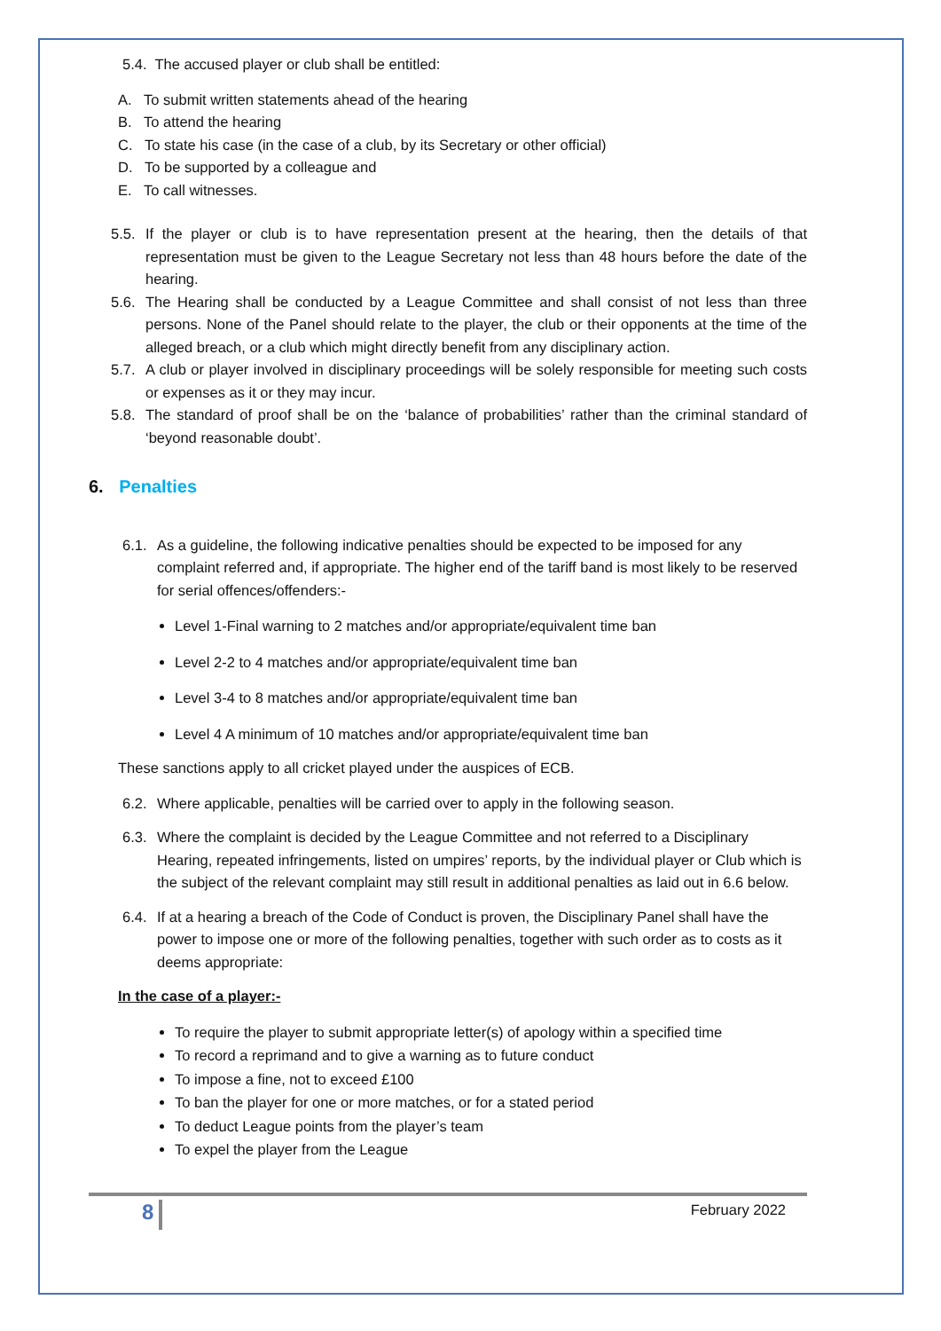5.4. The accused player or club shall be entitled:
A. To submit written statements ahead of the hearing
B. To attend the hearing
C. To state his case (in the case of a club, by its Secretary or other official)
D. To be supported by a colleague and
E. To call witnesses.
5.5. If the player or club is to have representation present at the hearing, then the details of that representation must be given to the League Secretary not less than 48 hours before the date of the hearing.
5.6. The Hearing shall be conducted by a League Committee and shall consist of not less than three persons. None of the Panel should relate to the player, the club or their opponents at the time of the alleged breach, or a club which might directly benefit from any disciplinary action.
5.7. A club or player involved in disciplinary proceedings will be solely responsible for meeting such costs or expenses as it or they may incur.
5.8. The standard of proof shall be on the ‘balance of probabilities’ rather than the criminal standard of ‘beyond reasonable doubt’.
6. Penalties
6.1. As a guideline, the following indicative penalties should be expected to be imposed for any complaint referred and, if appropriate. The higher end of the tariff band is most likely to be reserved for serial offences/offenders:-
Level 1-Final warning to 2 matches and/or appropriate/equivalent time ban
Level 2-2 to 4 matches and/or appropriate/equivalent time ban
Level 3-4 to 8 matches and/or appropriate/equivalent time ban
Level 4 A minimum of 10 matches and/or appropriate/equivalent time ban
These sanctions apply to all cricket played under the auspices of ECB.
6.2. Where applicable, penalties will be carried over to apply in the following season.
6.3. Where the complaint is decided by the League Committee and not referred to a Disciplinary Hearing, repeated infringements, listed on umpires’ reports, by the individual player or Club which is the subject of the relevant complaint may still result in additional penalties as laid out in 6.6 below.
6.4. If at a hearing a breach of the Code of Conduct is proven, the Disciplinary Panel shall have the power to impose one or more of the following penalties, together with such order as to costs as it deems appropriate:
In the case of a player:-
To require the player to submit appropriate letter(s) of apology within a specified time
To record a reprimand and to give a warning as to future conduct
To impose a fine, not to exceed £100
To ban the player for one or more matches, or for a stated period
To deduct League points from the player’s team
To expel the player from the League
8 February 2022